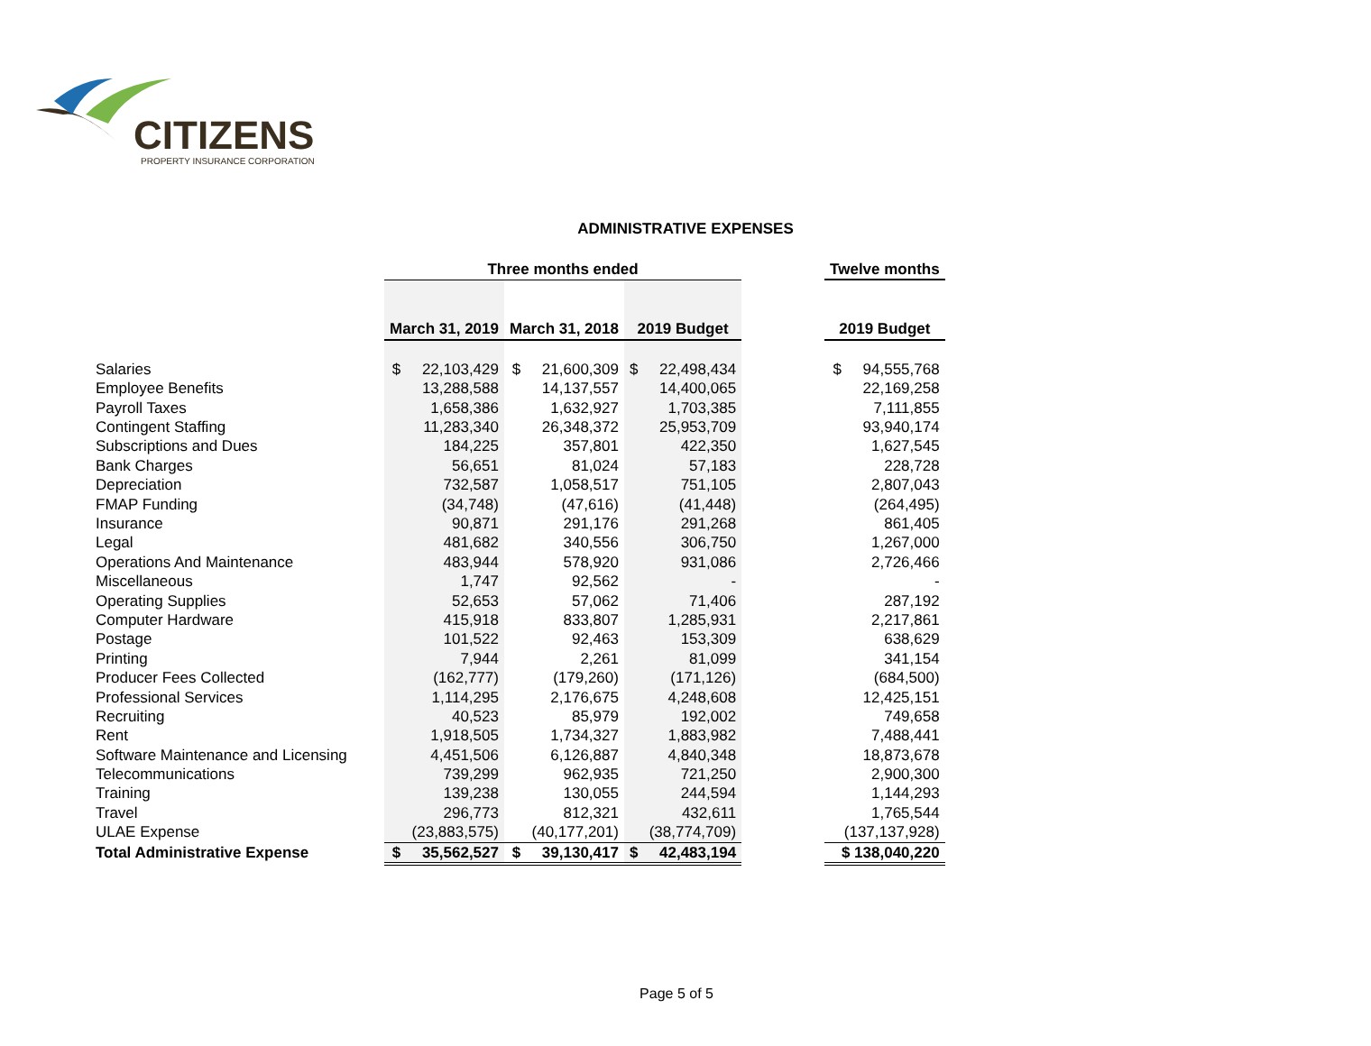CITIZENS
PROPERTY INSURANCE CORPORATION
ADMINISTRATIVE EXPENSES
| | Three months ended | | | | Twelve months |
| --- | --- | --- | --- | --- | --- |
| | March 31, 2019 | March 31, 2018 | 2019 Budget | | 2019 Budget |
| Salaries | $ 22,103,429 | $ 21,600,309 | $ 22,498,434 | | $ 94,555,768 |
| Employee Benefits | 13,288,588 | 14,137,557 | 14,400,065 | | 22,169,258 |
| Payroll Taxes | 1,658,386 | 1,632,927 | 1,703,385 | | 7,111,855 |
| Contingent Staffing | 11,283,340 | 26,348,372 | 25,953,709 | | 93,940,174 |
| Subscriptions and Dues | 184,225 | 357,801 | 422,350 | | 1,627,545 |
| Bank Charges | 56,651 | 81,024 | 57,183 | | 228,728 |
| Depreciation | 732,587 | 1,058,517 | 751,105 | | 2,807,043 |
| FMAP Funding | (34,748) | (47,616) | (41,448) | | (264,495) |
| Insurance | 90,871 | 291,176 | 291,268 | | 861,405 |
| Legal | 481,682 | 340,556 | 306,750 | | 1,267,000 |
| Operations And Maintenance | 483,944 | 578,920 | 931,086 | | 2,726,466 |
| Miscellaneous | 1,747 | 92,562 | - | | - |
| Operating Supplies | 52,653 | 57,062 | 71,406 | | 287,192 |
| Computer Hardware | 415,918 | 833,807 | 1,285,931 | | 2,217,861 |
| Postage | 101,522 | 92,463 | 153,309 | | 638,629 |
| Printing | 7,944 | 2,261 | 81,099 | | 341,154 |
| Producer Fees Collected | (162,777) | (179,260) | (171,126) | | (684,500) |
| Professional Services | 1,114,295 | 2,176,675 | 4,248,608 | | 12,425,151 |
| Recruiting | 40,523 | 85,979 | 192,002 | | 749,658 |
| Rent | 1,918,505 | 1,734,327 | 1,883,982 | | 7,488,441 |
| Software Maintenance and Licensing | 4,451,506 | 6,126,887 | 4,840,348 | | 18,873,678 |
| Telecommunications | 739,299 | 962,935 | 721,250 | | 2,900,300 |
| Training | 139,238 | 130,055 | 244,594 | | 1,144,293 |
| Travel | 296,773 | 812,321 | 432,611 | | 1,765,544 |
| ULAE Expense | (23,883,575) | (40,177,201) | (38,774,709) | | (137,137,928) |
| Total Administrative Expense | $ 35,562,527 | $ 39,130,417 | $ 42,483,194 | | $ 138,040,220 |
Page 5 of 5